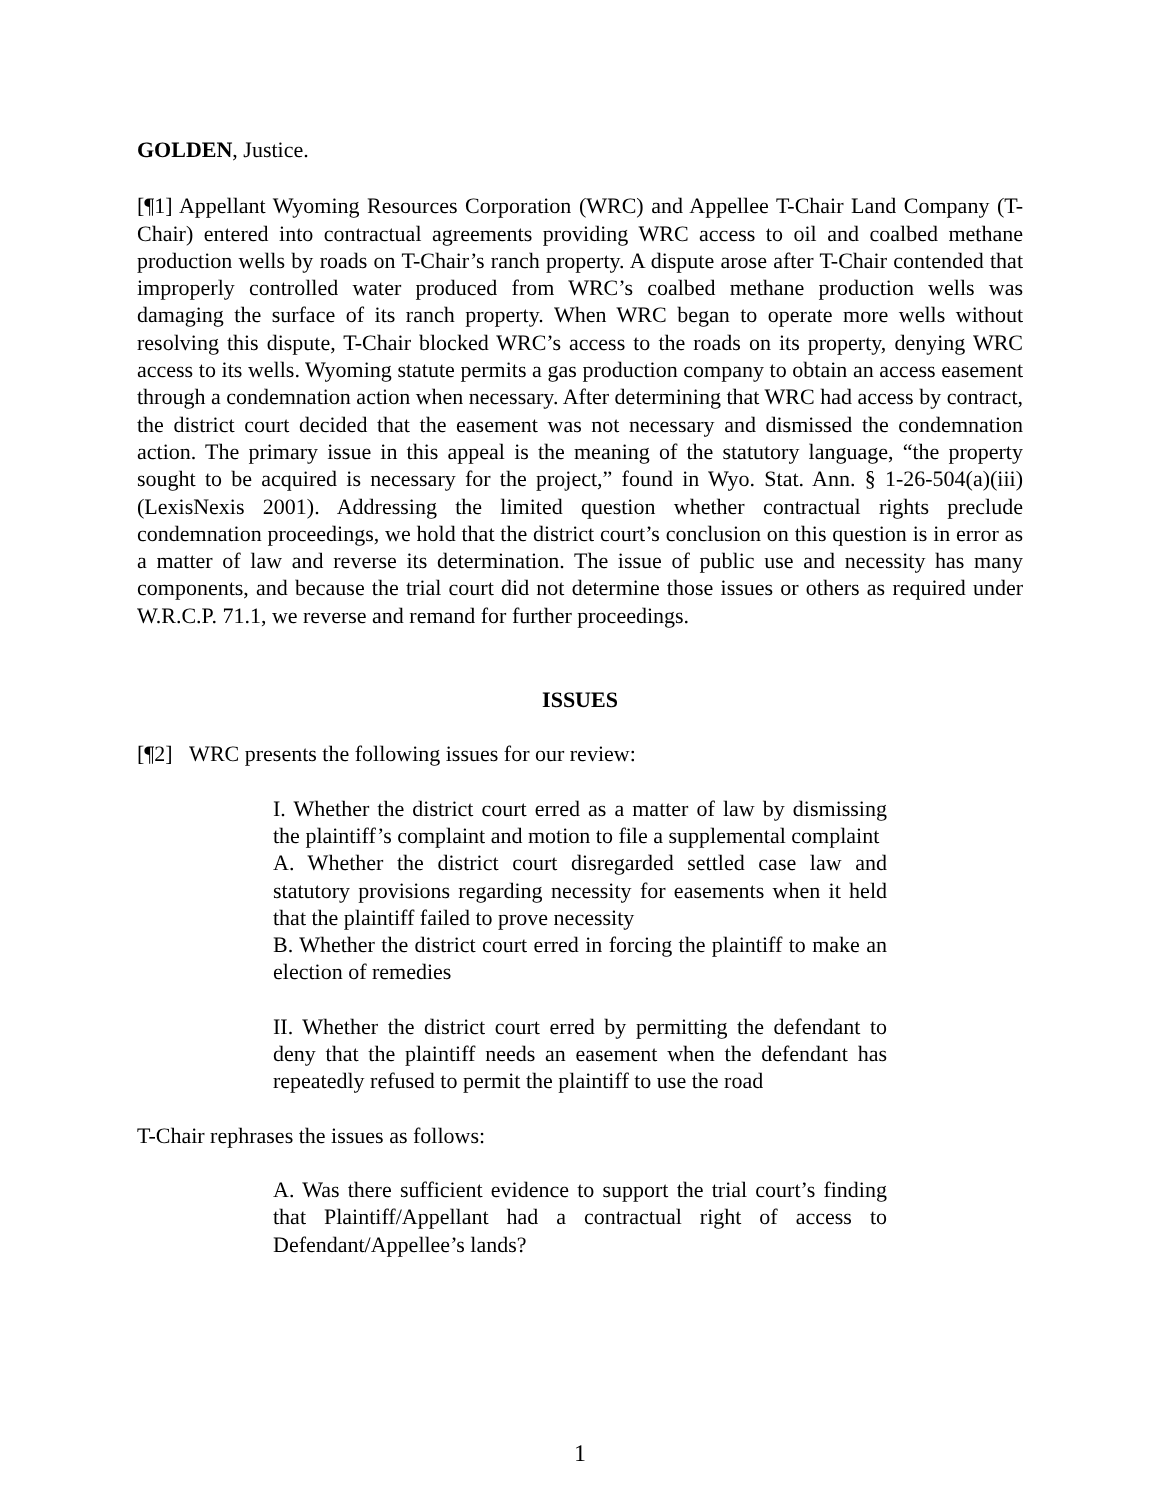GOLDEN, Justice.
[¶1] Appellant Wyoming Resources Corporation (WRC) and Appellee T-Chair Land Company (T-Chair) entered into contractual agreements providing WRC access to oil and coalbed methane production wells by roads on T-Chair’s ranch property. A dispute arose after T-Chair contended that improperly controlled water produced from WRC’s coalbed methane production wells was damaging the surface of its ranch property. When WRC began to operate more wells without resolving this dispute, T-Chair blocked WRC’s access to the roads on its property, denying WRC access to its wells. Wyoming statute permits a gas production company to obtain an access easement through a condemnation action when necessary. After determining that WRC had access by contract, the district court decided that the easement was not necessary and dismissed the condemnation action. The primary issue in this appeal is the meaning of the statutory language, “the property sought to be acquired is necessary for the project,” found in Wyo. Stat. Ann. § 1-26-504(a)(iii) (LexisNexis 2001). Addressing the limited question whether contractual rights preclude condemnation proceedings, we hold that the district court’s conclusion on this question is in error as a matter of law and reverse its determination. The issue of public use and necessity has many components, and because the trial court did not determine those issues or others as required under W.R.C.P. 71.1, we reverse and remand for further proceedings.
ISSUES
[¶2] WRC presents the following issues for our review:
I. Whether the district court erred as a matter of law by dismissing the plaintiff’s complaint and motion to file a supplemental complaint
A. Whether the district court disregarded settled case law and statutory provisions regarding necessity for easements when it held that the plaintiff failed to prove necessity
B. Whether the district court erred in forcing the plaintiff to make an election of remedies
II. Whether the district court erred by permitting the defendant to deny that the plaintiff needs an easement when the defendant has repeatedly refused to permit the plaintiff to use the road
T-Chair rephrases the issues as follows:
A. Was there sufficient evidence to support the trial court’s finding that Plaintiff/Appellant had a contractual right of access to Defendant/Appellee’s lands?
1